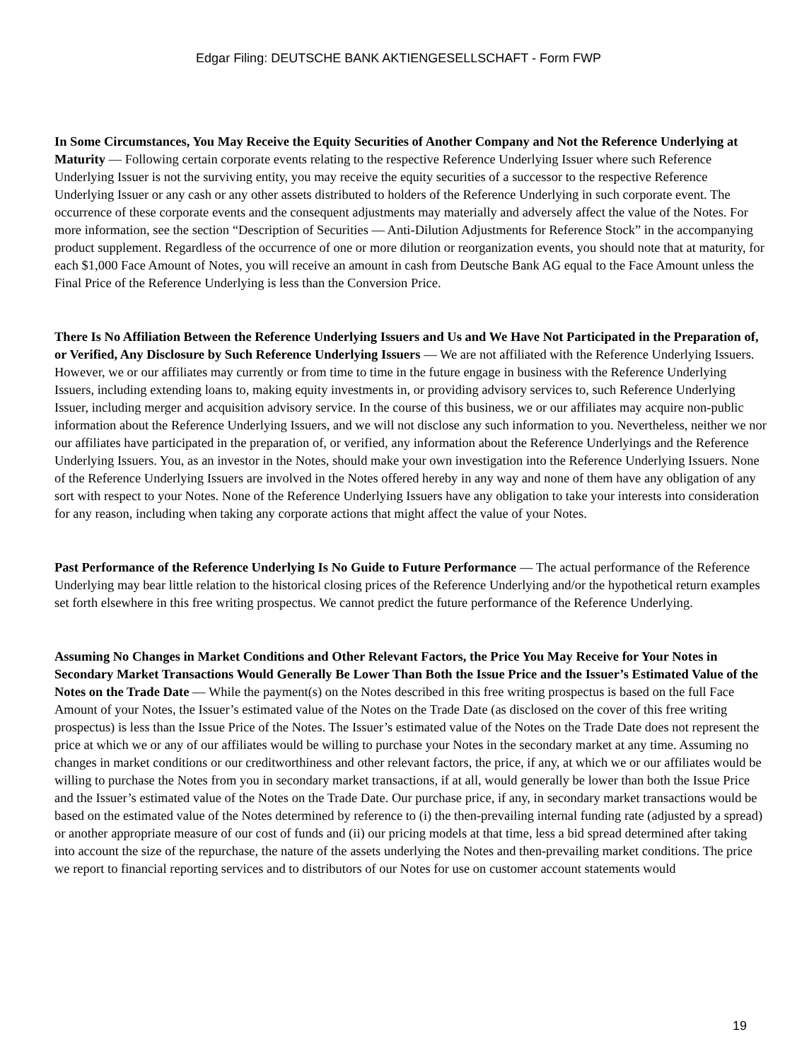Edgar Filing: DEUTSCHE BANK AKTIENGESELLSCHAFT - Form FWP
In Some Circumstances, You May Receive the Equity Securities of Another Company and Not the Reference Underlying at Maturity — Following certain corporate events relating to the respective Reference Underlying Issuer where such Reference Underlying Issuer is not the surviving entity, you may receive the equity securities of a successor to the respective Reference Underlying Issuer or any cash or any other assets distributed to holders of the Reference Underlying in such corporate event. The occurrence of these corporate events and the consequent adjustments may materially and adversely affect the value of the Notes. For more information, see the section “Description of Securities — Anti-Dilution Adjustments for Reference Stock” in the accompanying product supplement. Regardless of the occurrence of one or more dilution or reorganization events, you should note that at maturity, for each $1,000 Face Amount of Notes, you will receive an amount in cash from Deutsche Bank AG equal to the Face Amount unless the Final Price of the Reference Underlying is less than the Conversion Price.
There Is No Affiliation Between the Reference Underlying Issuers and Us and We Have Not Participated in the Preparation of, or Verified, Any Disclosure by Such Reference Underlying Issuers — We are not affiliated with the Reference Underlying Issuers. However, we or our affiliates may currently or from time to time in the future engage in business with the Reference Underlying Issuers, including extending loans to, making equity investments in, or providing advisory services to, such Reference Underlying Issuer, including merger and acquisition advisory service. In the course of this business, we or our affiliates may acquire non-public information about the Reference Underlying Issuers, and we will not disclose any such information to you. Nevertheless, neither we nor our affiliates have participated in the preparation of, or verified, any information about the Reference Underlyings and the Reference Underlying Issuers. You, as an investor in the Notes, should make your own investigation into the Reference Underlying Issuers. None of the Reference Underlying Issuers are involved in the Notes offered hereby in any way and none of them have any obligation of any sort with respect to your Notes. None of the Reference Underlying Issuers have any obligation to take your interests into consideration for any reason, including when taking any corporate actions that might affect the value of your Notes.
Past Performance of the Reference Underlying Is No Guide to Future Performance — The actual performance of the Reference Underlying may bear little relation to the historical closing prices of the Reference Underlying and/or the hypothetical return examples set forth elsewhere in this free writing prospectus. We cannot predict the future performance of the Reference Underlying.
Assuming No Changes in Market Conditions and Other Relevant Factors, the Price You May Receive for Your Notes in Secondary Market Transactions Would Generally Be Lower Than Both the Issue Price and the Issuer’s Estimated Value of the Notes on the Trade Date — While the payment(s) on the Notes described in this free writing prospectus is based on the full Face Amount of your Notes, the Issuer’s estimated value of the Notes on the Trade Date (as disclosed on the cover of this free writing prospectus) is less than the Issue Price of the Notes. The Issuer’s estimated value of the Notes on the Trade Date does not represent the price at which we or any of our affiliates would be willing to purchase your Notes in the secondary market at any time. Assuming no changes in market conditions or our creditworthiness and other relevant factors, the price, if any, at which we or our affiliates would be willing to purchase the Notes from you in secondary market transactions, if at all, would generally be lower than both the Issue Price and the Issuer’s estimated value of the Notes on the Trade Date. Our purchase price, if any, in secondary market transactions would be based on the estimated value of the Notes determined by reference to (i) the then-prevailing internal funding rate (adjusted by a spread) or another appropriate measure of our cost of funds and (ii) our pricing models at that time, less a bid spread determined after taking into account the size of the repurchase, the nature of the assets underlying the Notes and then-prevailing market conditions. The price we report to financial reporting services and to distributors of our Notes for use on customer account statements would
19